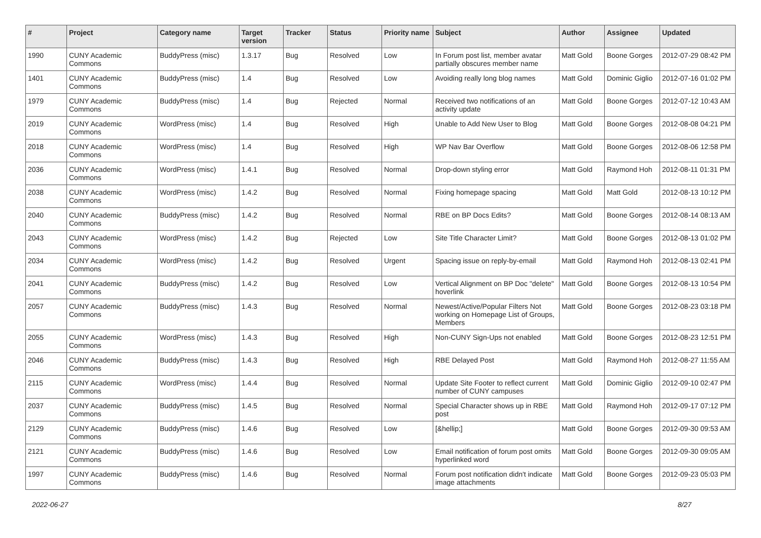| # | Project | Category name | Target version | Tracker | Status | Priority name | Subject | Author | Assignee | Updated |
| --- | --- | --- | --- | --- | --- | --- | --- | --- | --- | --- |
| 1990 | CUNY Academic Commons | BuddyPress (misc) | 1.3.17 | Bug | Resolved | Low | In Forum post list, member avatar partially obscures member name | Matt Gold | Boone Gorges | 2012-07-29 08:42 PM |
| 1401 | CUNY Academic Commons | BuddyPress (misc) | 1.4 | Bug | Resolved | Low | Avoiding really long blog names | Matt Gold | Dominic Giglio | 2012-07-16 01:02 PM |
| 1979 | CUNY Academic Commons | BuddyPress (misc) | 1.4 | Bug | Rejected | Normal | Received two notifications of an activity update | Matt Gold | Boone Gorges | 2012-07-12 10:43 AM |
| 2019 | CUNY Academic Commons | WordPress (misc) | 1.4 | Bug | Resolved | High | Unable to Add New User to Blog | Matt Gold | Boone Gorges | 2012-08-08 04:21 PM |
| 2018 | CUNY Academic Commons | WordPress (misc) | 1.4 | Bug | Resolved | High | WP Nav Bar Overflow | Matt Gold | Boone Gorges | 2012-08-06 12:58 PM |
| 2036 | CUNY Academic Commons | WordPress (misc) | 1.4.1 | Bug | Resolved | Normal | Drop-down styling error | Matt Gold | Raymond Hoh | 2012-08-11 01:31 PM |
| 2038 | CUNY Academic Commons | WordPress (misc) | 1.4.2 | Bug | Resolved | Normal | Fixing homepage spacing | Matt Gold | Matt Gold | 2012-08-13 10:12 PM |
| 2040 | CUNY Academic Commons | BuddyPress (misc) | 1.4.2 | Bug | Resolved | Normal | RBE on BP Docs Edits? | Matt Gold | Boone Gorges | 2012-08-14 08:13 AM |
| 2043 | CUNY Academic Commons | WordPress (misc) | 1.4.2 | Bug | Rejected | Low | Site Title Character Limit? | Matt Gold | Boone Gorges | 2012-08-13 01:02 PM |
| 2034 | CUNY Academic Commons | WordPress (misc) | 1.4.2 | Bug | Resolved | Urgent | Spacing issue on reply-by-email | Matt Gold | Raymond Hoh | 2012-08-13 02:41 PM |
| 2041 | CUNY Academic Commons | BuddyPress (misc) | 1.4.2 | Bug | Resolved | Low | Vertical Alignment on BP Doc "delete" hoverlink | Matt Gold | Boone Gorges | 2012-08-13 10:54 PM |
| 2057 | CUNY Academic Commons | BuddyPress (misc) | 1.4.3 | Bug | Resolved | Normal | Newest/Active/Popular Filters Not working on Homepage List of Groups, Members | Matt Gold | Boone Gorges | 2012-08-23 03:18 PM |
| 2055 | CUNY Academic Commons | WordPress (misc) | 1.4.3 | Bug | Resolved | High | Non-CUNY Sign-Ups not enabled | Matt Gold | Boone Gorges | 2012-08-23 12:51 PM |
| 2046 | CUNY Academic Commons | BuddyPress (misc) | 1.4.3 | Bug | Resolved | High | RBE Delayed Post | Matt Gold | Raymond Hoh | 2012-08-27 11:55 AM |
| 2115 | CUNY Academic Commons | WordPress (misc) | 1.4.4 | Bug | Resolved | Normal | Update Site Footer to reflect current number of CUNY campuses | Matt Gold | Dominic Giglio | 2012-09-10 02:47 PM |
| 2037 | CUNY Academic Commons | BuddyPress (misc) | 1.4.5 | Bug | Resolved | Normal | Special Character shows up in RBE post | Matt Gold | Raymond Hoh | 2012-09-17 07:12 PM |
| 2129 | CUNY Academic Commons | BuddyPress (misc) | 1.4.6 | Bug | Resolved | Low | [&hellip;] | Matt Gold | Boone Gorges | 2012-09-30 09:53 AM |
| 2121 | CUNY Academic Commons | BuddyPress (misc) | 1.4.6 | Bug | Resolved | Low | Email notification of forum post omits hyperlinked word | Matt Gold | Boone Gorges | 2012-09-30 09:05 AM |
| 1997 | CUNY Academic Commons | BuddyPress (misc) | 1.4.6 | Bug | Resolved | Normal | Forum post notification didn't indicate image attachments | Matt Gold | Boone Gorges | 2012-09-23 05:03 PM |
2022-06-27 8/27